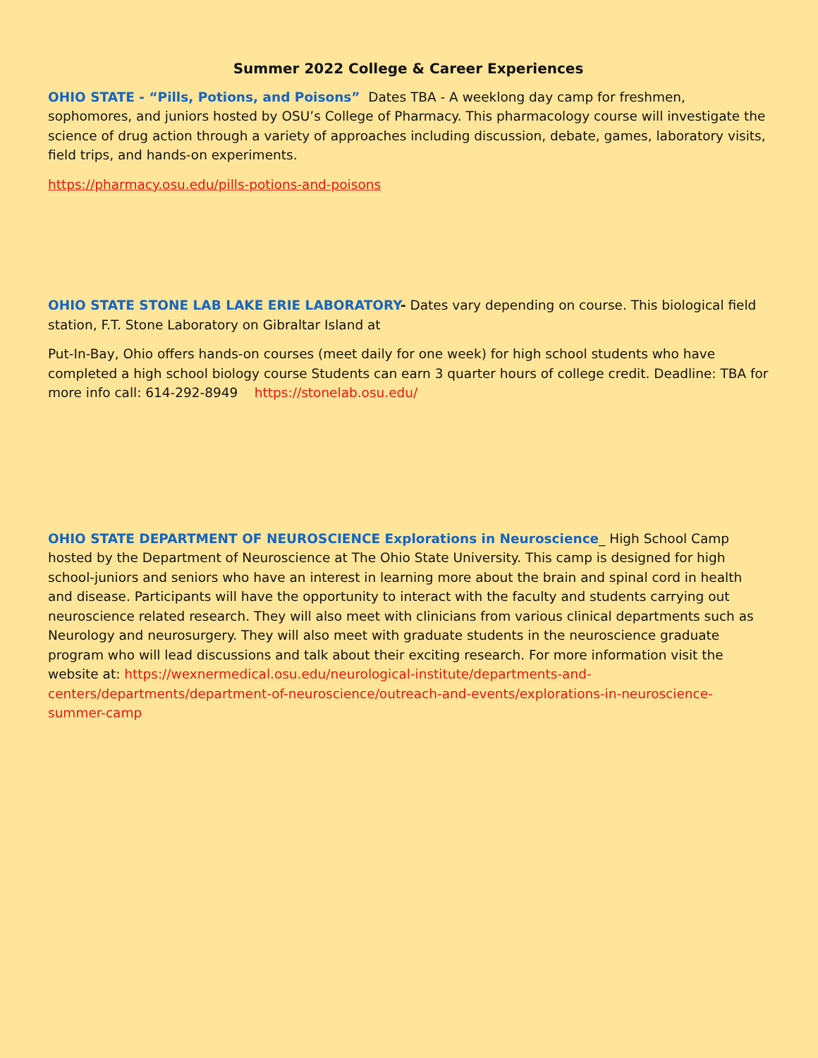Summer 2022 College & Career Experiences
OHIO STATE - “Pills, Potions, and Poisons” Dates TBA - A weeklong day camp for freshmen, sophomores, and juniors hosted by OSU’s College of Pharmacy. This pharmacology course will investigate the science of drug action through a variety of approaches including discussion, debate, games, laboratory visits, field trips, and hands-on experiments.
https://pharmacy.osu.edu/pills-potions-and-poisons
OHIO STATE STONE LAB LAKE ERIE LABORATORY- Dates vary depending on course. This biological field station, F.T. Stone Laboratory on Gibraltar Island at
Put-In-Bay, Ohio offers hands-on courses (meet daily for one week) for high school students who have completed a high school biology course Students can earn 3 quarter hours of college credit. Deadline: TBA for more info call: 614-292-8949 https://stonelab.osu.edu/
OHIO STATE DEPARTMENT OF NEUROSCIENCE Explorations in Neuroscience_ High School Camp hosted by the Department of Neuroscience at The Ohio State University. This camp is designed for high school-juniors and seniors who have an interest in learning more about the brain and spinal cord in health and disease. Participants will have the opportunity to interact with the faculty and students carrying out neuroscience related research. They will also meet with clinicians from various clinical departments such as Neurology and neurosurgery. They will also meet with graduate students in the neuroscience graduate program who will lead discussions and talk about their exciting research. For more information visit the website at: https://wexnermedical.osu.edu/neurological-institute/departments-and-centers/departments/department-of-neuroscience/outreach-and-events/explorations-in-neuroscience-summer-camp